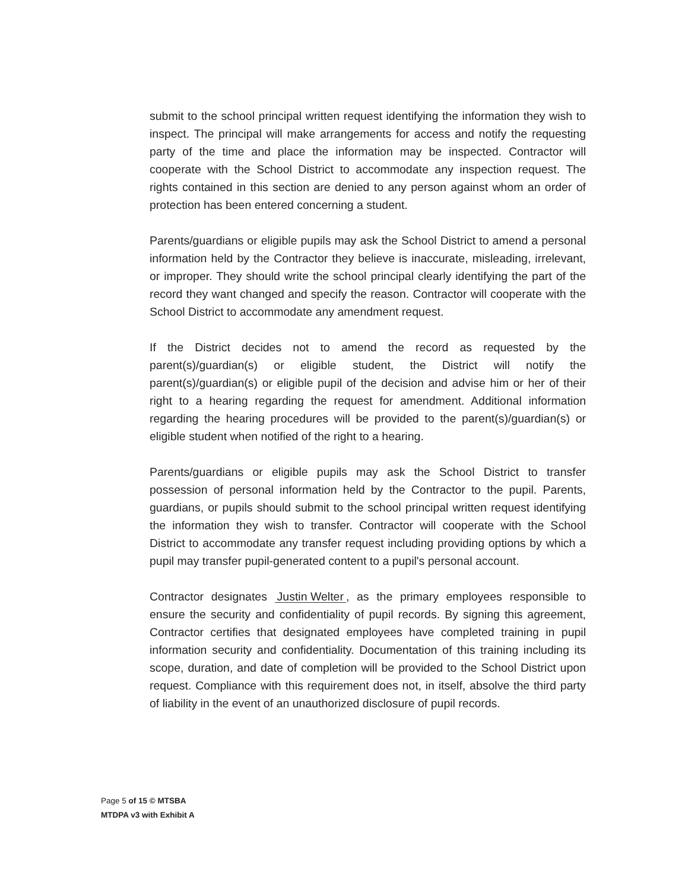submit to the school principal written request identifying the information they wish to inspect. The principal will make arrangements for access and notify the requesting party of the time and place the information may be inspected. Contractor will cooperate with the School District to accommodate any inspection request. The rights contained in this section are denied to any person against whom an order of protection has been entered concerning a student.
Parents/guardians or eligible pupils may ask the School District to amend a personal information held by the Contractor they believe is inaccurate, misleading, irrelevant, or improper. They should write the school principal clearly identifying the part of the record they want changed and specify the reason. Contractor will cooperate with the School District to accommodate any amendment request.
If the District decides not to amend the record as requested by the parent(s)/guardian(s) or eligible student, the District will notify the parent(s)/guardian(s) or eligible pupil of the decision and advise him or her of their right to a hearing regarding the request for amendment. Additional information regarding the hearing procedures will be provided to the parent(s)/guardian(s) or eligible student when notified of the right to a hearing.
Parents/guardians or eligible pupils may ask the School District to transfer possession of personal information held by the Contractor to the pupil. Parents, guardians, or pupils should submit to the school principal written request identifying the information they wish to transfer. Contractor will cooperate with the School District to accommodate any transfer request including providing options by which a pupil may transfer pupil-generated content to a pupil's personal account.
Contractor designates Justin Welter, as the primary employees responsible to ensure the security and confidentiality of pupil records. By signing this agreement, Contractor certifies that designated employees have completed training in pupil information security and confidentiality. Documentation of this training including its scope, duration, and date of completion will be provided to the School District upon request. Compliance with this requirement does not, in itself, absolve the third party of liability in the event of an unauthorized disclosure of pupil records.
Page 5 of 15 © MTSBA
MTDPA v3 with Exhibit A